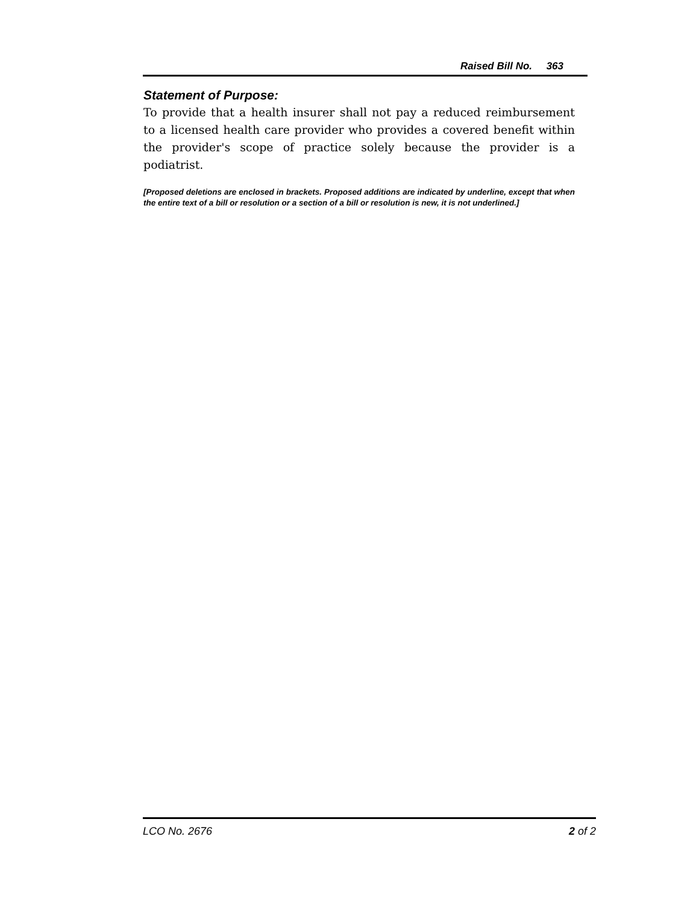Raised Bill No. 363
Statement of Purpose:
To provide that a health insurer shall not pay a reduced reimbursement to a licensed health care provider who provides a covered benefit within the provider's scope of practice solely because the provider is a podiatrist.
[Proposed deletions are enclosed in brackets. Proposed additions are indicated by underline, except that when the entire text of a bill or resolution or a section of a bill or resolution is new, it is not underlined.]
LCO No. 2676 2 of 2